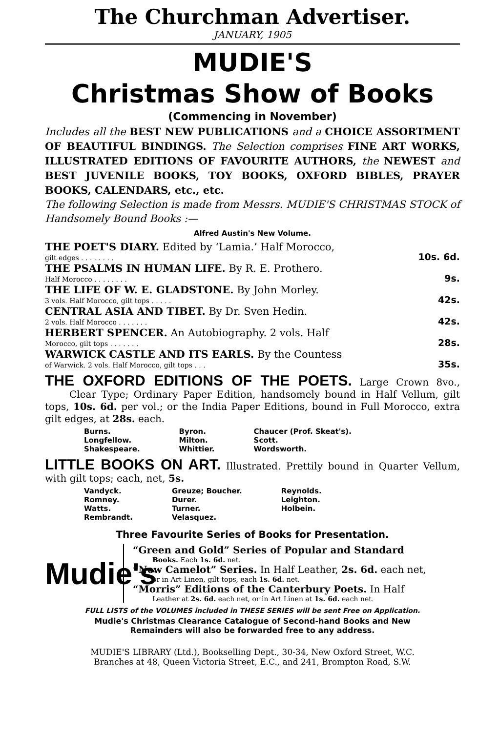The Churchman Advertiser.
JANUARY, 1905
MUDIE'S
Christmas Show of Books
(Commencing in November)
Includes all the BEST NEW PUBLICATIONS and a CHOICE ASSORTMENT OF BEAUTIFUL BINDINGS. The Selection comprises FINE ART WORKS, ILLUSTRATED EDITIONS OF FAVOURITE AUTHORS, the NEWEST and BEST JUVENILE BOOKS, TOY BOOKS, OXFORD BIBLES, PRAYER BOOKS, CALENDARS, etc., etc.
The following Selection is made from Messrs. MUDIE'S CHRISTMAS STOCK of Handsomely Bound Books :—
Alfred Austin's New Volume.
| THE POET'S DIARY. Edited by ‘Lamia.’ Half Morocco, gilt edges . . . . . . . . | 10s. 6d. |
| THE PSALMS IN HUMAN LIFE. By R. E. Prothero. Half Morocco . . . . . . . . | 9s. |
| THE LIFE OF W. E. GLADSTONE. By John Morley. 3 vols. Half Morocco, gilt tops . . . . . | 42s. |
| CENTRAL ASIA AND TIBET. By Dr. Sven Hedin. 2 vols. Half Morocco . . . . . . . | 42s. |
| HERBERT SPENCER. An Autobiography. 2 vols. Half Morocco, gilt tops . . . . . . . | 28s. |
| WARWICK CASTLE AND ITS EARLS. By the Countess of Warwick. 2 vols. Half Morocco, gilt tops . . . | 35s. |
THE OXFORD EDITIONS OF THE POETS. Large Crown 8vo., Clear Type; Ordinary Paper Edition, handsomely bound in Half Vellum, gilt tops, 10s. 6d. per vol.; or the India Paper Editions, bound in Full Morocco, extra gilt edges, at 28s. each.
| Burns. | Byron. | Chaucer (Prof. Skeat's). |
| Longfellow. | Milton. | Scott. |
| Shakespeare. | Whittier. | Wordsworth. |
LITTLE BOOKS ON ART. Illustrated. Prettily bound in Quarter Vellum, with gilt tops; each, net, 5s.
| Vandyck. | Greuze; Boucher. | Reynolds. |
| Romney. | Durer. | Leighton. |
| Watts. | Turner. | Holbein. |
| Rembrandt. | Velasquez. | |
Three Favourite Series of Books for Presentation.
Mudie's
“Green and Gold” Series of Popular and Standard
Books. Each 1s. 6d. net.
“New Camelot” Series. In Half Leather, 2s. 6d. each net,
or in Art Linen, gilt tops, each 1s. 6d. net.
“Morris” Editions of the Canterbury Poets. In Half
Leather at 2s. 6d. each net, or in Art Linen at 1s. 6d. each net.
FULL LISTS of the VOLUMES included in THESE SERIES will be sent Free on Application.
Mudie's Christmas Clearance Catalogue of Second-hand Books and New
Remainders will also be forwarded free to any address.
MUDIE'S LIBRARY (Ltd.), Bookselling Dept., 30-34, New Oxford Street, W.C.
Branches at 48, Queen Victoria Street, E.C., and 241, Brompton Road, S.W.